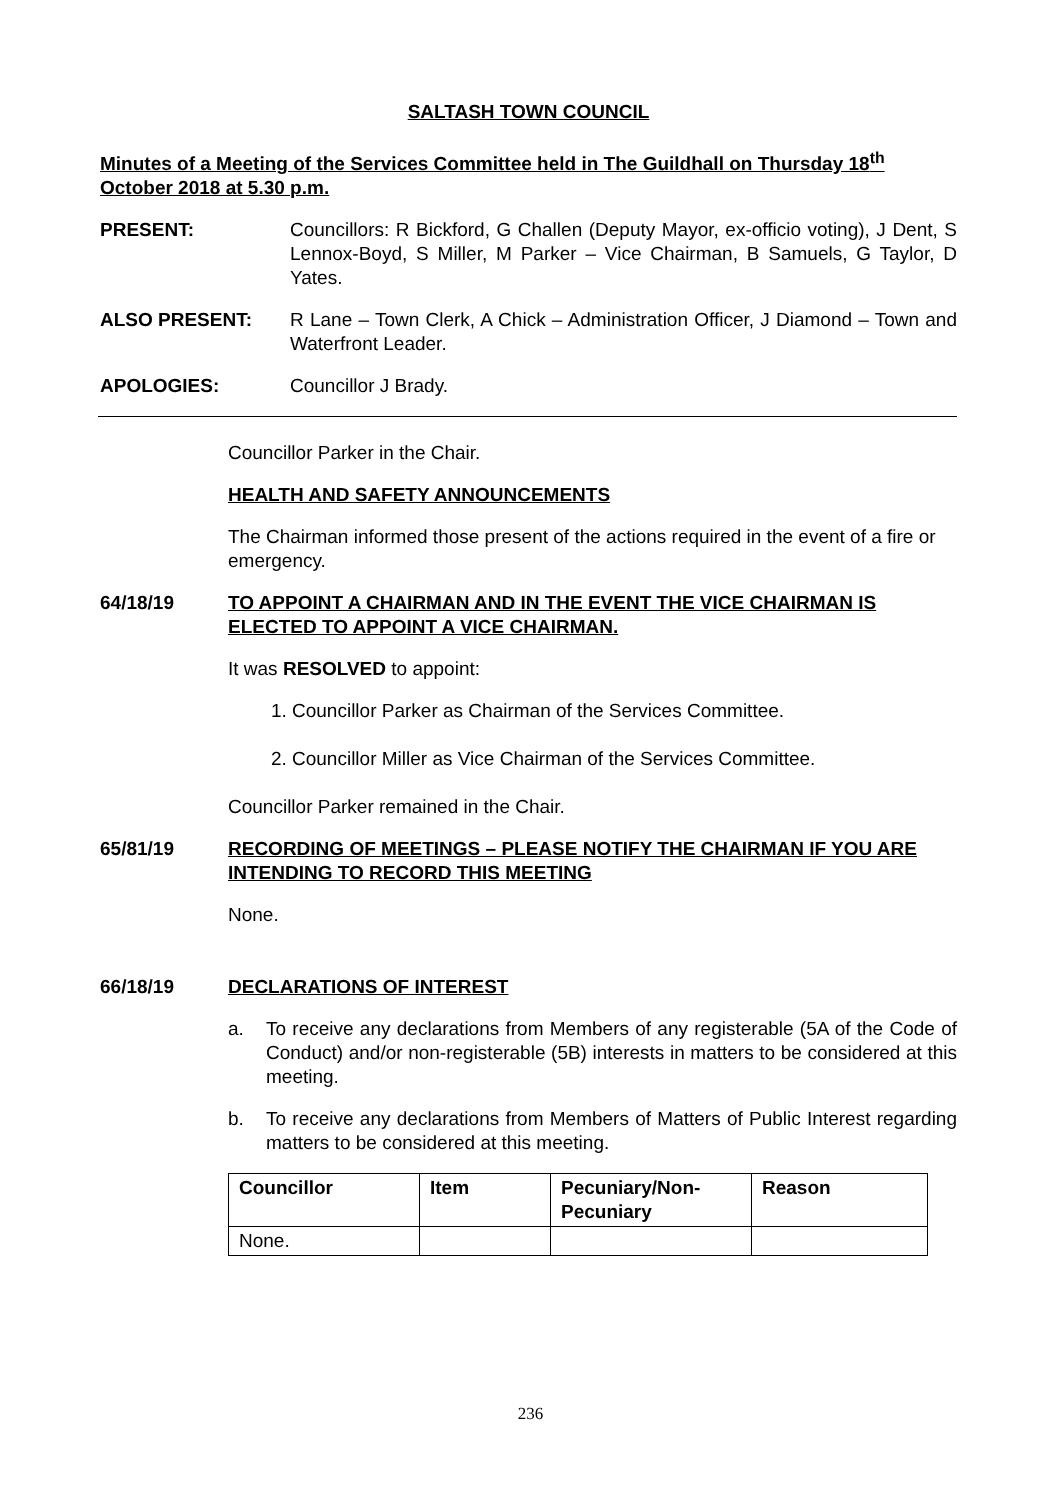SALTASH TOWN COUNCIL
Minutes of a Meeting of the Services Committee held in The Guildhall on Thursday 18<sup>th</sup> October 2018 at 5.30 p.m.
PRESENT: Councillors: R Bickford, G Challen (Deputy Mayor, ex-officio voting), J Dent, S Lennox-Boyd, S Miller, M Parker – Vice Chairman, B Samuels, G Taylor, D Yates.
ALSO PRESENT: R Lane – Town Clerk, A Chick – Administration Officer, J Diamond – Town and Waterfront Leader.
APOLOGIES: Councillor J Brady.
Councillor Parker in the Chair.
HEALTH AND SAFETY ANNOUNCEMENTS
The Chairman informed those present of the actions required in the event of a fire or emergency.
64/18/19 TO APPOINT A CHAIRMAN AND IN THE EVENT THE VICE CHAIRMAN IS ELECTED TO APPOINT A VICE CHAIRMAN.
It was RESOLVED to appoint:
1. Councillor Parker as Chairman of the Services Committee.
2. Councillor Miller as Vice Chairman of the Services Committee.
Councillor Parker remained in the Chair.
65/81/19 RECORDING OF MEETINGS – PLEASE NOTIFY THE CHAIRMAN IF YOU ARE INTENDING TO RECORD THIS MEETING
None.
66/18/19 DECLARATIONS OF INTEREST
a. To receive any declarations from Members of any registerable (5A of the Code of Conduct) and/or non-registerable (5B) interests in matters to be considered at this meeting.
b. To receive any declarations from Members of Matters of Public Interest regarding matters to be considered at this meeting.
| Councillor | Item | Pecuniary/Non-Pecuniary | Reason |
| --- | --- | --- | --- |
| None. | | | |
236